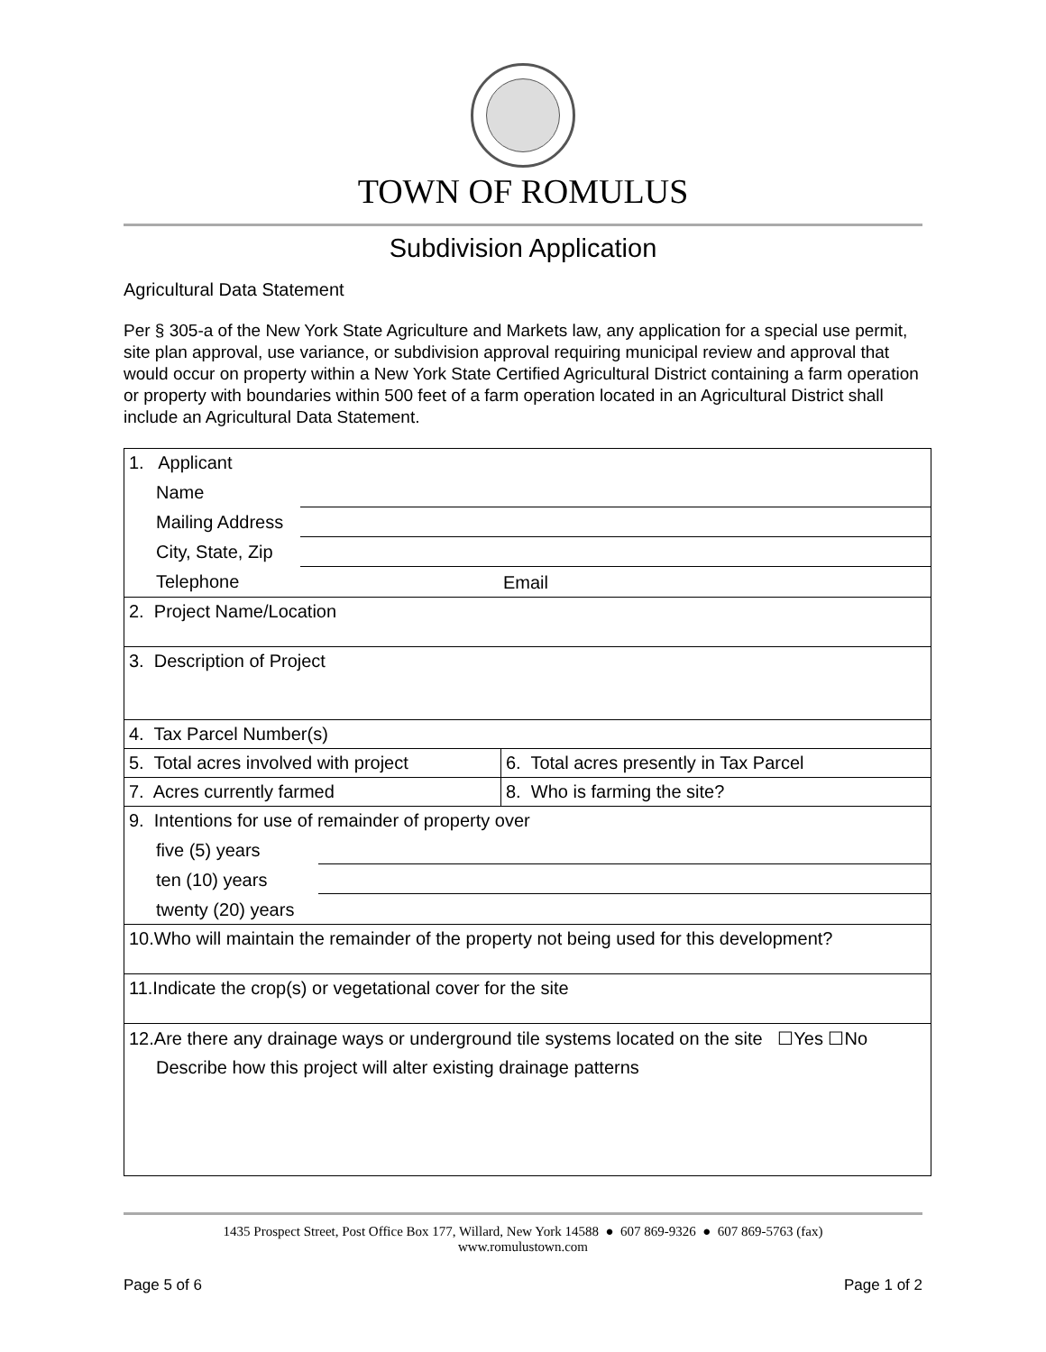TOWN OF ROMULUS
Subdivision Application
Agricultural Data Statement
Per § 305-a of the New York State Agriculture and Markets law, any application for a special use permit, site plan approval, use variance, or subdivision approval requiring municipal review and approval that would occur on property within a New York State Certified Agricultural District containing a farm operation or property with boundaries within 500 feet of a farm operation located in an Agricultural District shall include an Agricultural Data Statement.
| 1. Applicant / Name / / / Mailing Address / / / City, State, Zip / / / Telephone / Email / | |
| 2. Project Name/Location | |
| 3. Description of Project | |
| 4. Tax Parcel Number(s) | |
| 5. Total acres involved with project | 6. Total acres presently in Tax Parcel |
| 7. Acres currently farmed | 8. Who is farming the site? |
| 9. Intentions for use of remainder of property over / five (5) years / / / ten (10) years / / / twenty (20) years / / | |
| 10.Who will maintain the remainder of the property not being used for this development? | |
| 11.Indicate the crop(s) or vegetational cover for the site | |
| 12.Are there any drainage ways or underground tile systems located on the site ☐Yes ☐No Describe how this project will alter existing drainage patterns | |
1435 Prospect Street, Post Office Box 177, Willard, New York 14588 ● 607 869-9326 ● 607 869-5763 (fax)
www.romulustown.com
Page 5 of 6 Page 1 of 2